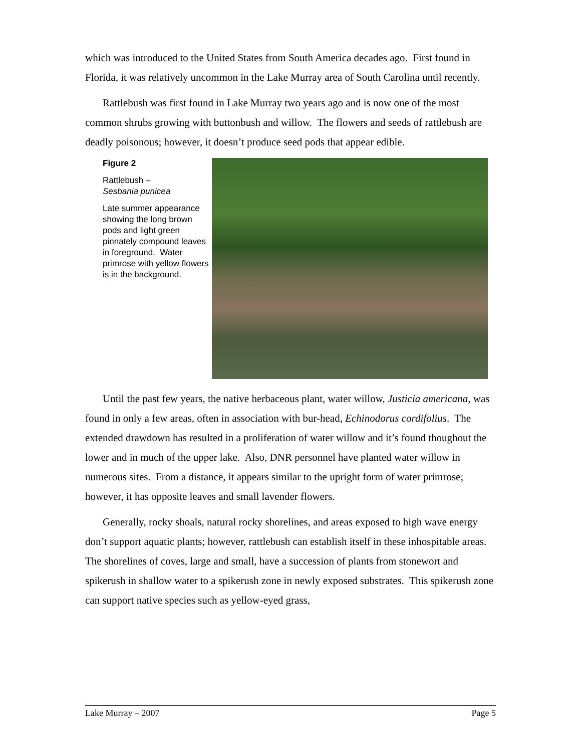which was introduced to the United States from South America decades ago. First found in Florida, it was relatively uncommon in the Lake Murray area of South Carolina until recently.
Rattlebush was first found in Lake Murray two years ago and is now one of the most common shrubs growing with buttonbush and willow. The flowers and seeds of rattlebush are deadly poisonous; however, it doesn’t produce seed pods that appear edible.
Figure 2
Rattlebush –
Sesbania punicea
Late summer appearance showing the long brown pods and light green pinnately compound leaves in foreground. Water primrose with yellow flowers is in the background.
Until the past few years, the native herbaceous plant, water willow, Justicia americana, was found in only a few areas, often in association with bur-head, Echinodorus cordifolius. The extended drawdown has resulted in a proliferation of water willow and it’s found thoughout the lower and in much of the upper lake. Also, DNR personnel have planted water willow in numerous sites. From a distance, it appears similar to the upright form of water primrose; however, it has opposite leaves and small lavender flowers.
Generally, rocky shoals, natural rocky shorelines, and areas exposed to high wave energy don’t support aquatic plants; however, rattlebush can establish itself in these inhospitable areas. The shorelines of coves, large and small, have a succession of plants from stonewort and spikerush in shallow water to a spikerush zone in newly exposed substrates. This spikerush zone can support native species such as yellow-eyed grass,
Lake Murray – 2007 Page 5